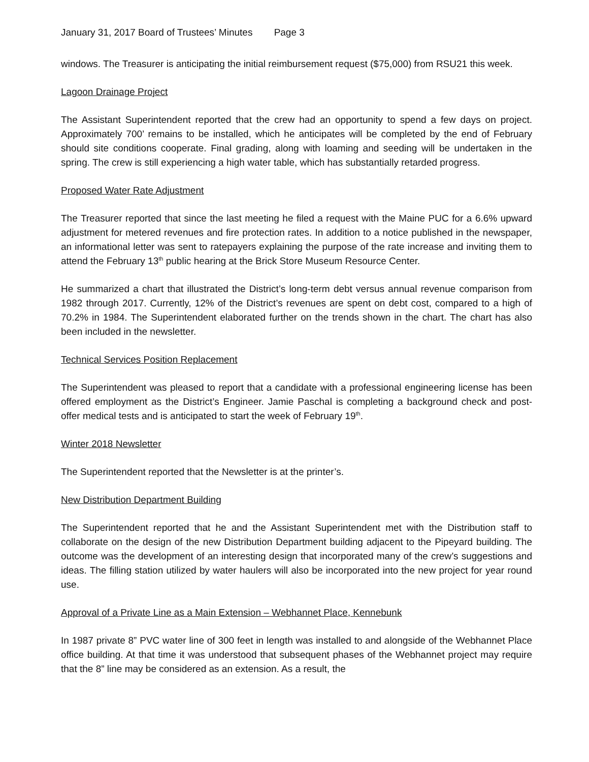January 31, 2017 Board of Trustees’ Minutes Page 3
windows. The Treasurer is anticipating the initial reimbursement request ($75,000) from RSU21 this week.
Lagoon Drainage Project
The Assistant Superintendent reported that the crew had an opportunity to spend a few days on project. Approximately 700’ remains to be installed, which he anticipates will be completed by the end of February should site conditions cooperate. Final grading, along with loaming and seeding will be undertaken in the spring. The crew is still experiencing a high water table, which has substantially retarded progress.
Proposed Water Rate Adjustment
The Treasurer reported that since the last meeting he filed a request with the Maine PUC for a 6.6% upward adjustment for metered revenues and fire protection rates. In addition to a notice published in the newspaper, an informational letter was sent to ratepayers explaining the purpose of the rate increase and inviting them to attend the February 13<sup>th</sup> public hearing at the Brick Store Museum Resource Center.
He summarized a chart that illustrated the District’s long-term debt versus annual revenue comparison from 1982 through 2017. Currently, 12% of the District’s revenues are spent on debt cost, compared to a high of 70.2% in 1984. The Superintendent elaborated further on the trends shown in the chart. The chart has also been included in the newsletter.
Technical Services Position Replacement
The Superintendent was pleased to report that a candidate with a professional engineering license has been offered employment as the District’s Engineer. Jamie Paschal is completing a background check and post-offer medical tests and is anticipated to start the week of February 19<sup>th</sup>.
Winter 2018 Newsletter
The Superintendent reported that the Newsletter is at the printer’s.
New Distribution Department Building
The Superintendent reported that he and the Assistant Superintendent met with the Distribution staff to collaborate on the design of the new Distribution Department building adjacent to the Pipeyard building. The outcome was the development of an interesting design that incorporated many of the crew’s suggestions and ideas. The filling station utilized by water haulers will also be incorporated into the new project for year round use.
Approval of a Private Line as a Main Extension – Webhannet Place, Kennebunk
In 1987 private 8” PVC water line of 300 feet in length was installed to and alongside of the Webhannet Place office building. At that time it was understood that subsequent phases of the Webhannet project may require that the 8” line may be considered as an extension. As a result, the